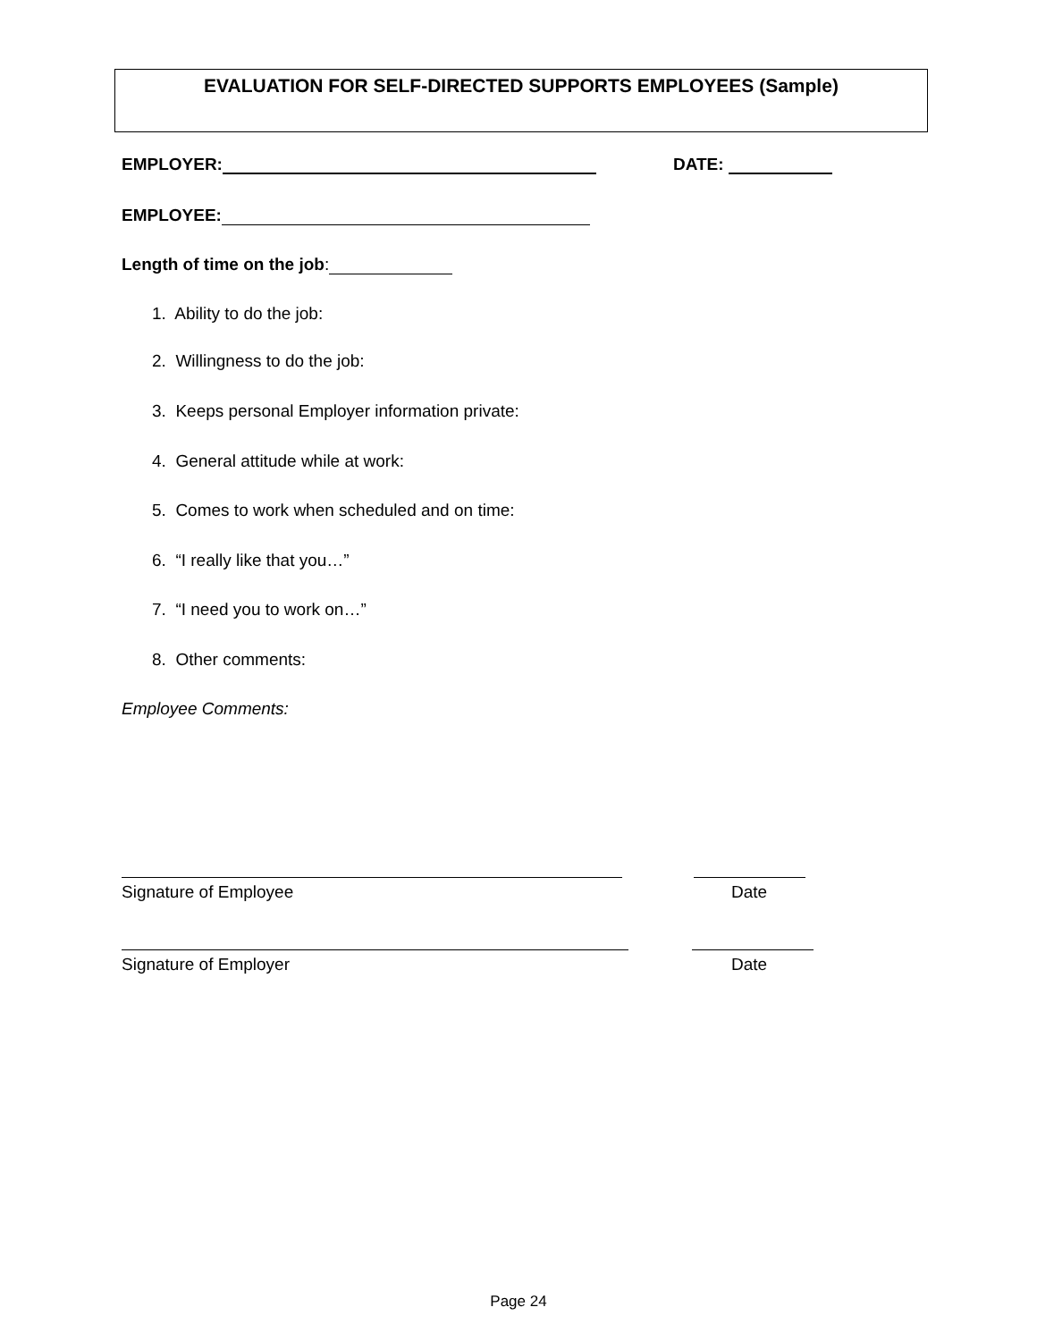EVALUATION FOR SELF-DIRECTED SUPPORTS EMPLOYEES (Sample)
EMPLOYER: DATE:
EMPLOYEE:
Length of time on the job:
1. Ability to do the job:
2. Willingness to do the job:
3. Keeps personal Employer information private:
4. General attitude while at work:
5. Comes to work when scheduled and on time:
6. “I really like that you…”
7. “I need you to work on…”
8. Other comments:
Employee Comments:
Signature of Employee Date
Signature of Employer Date
Page 24